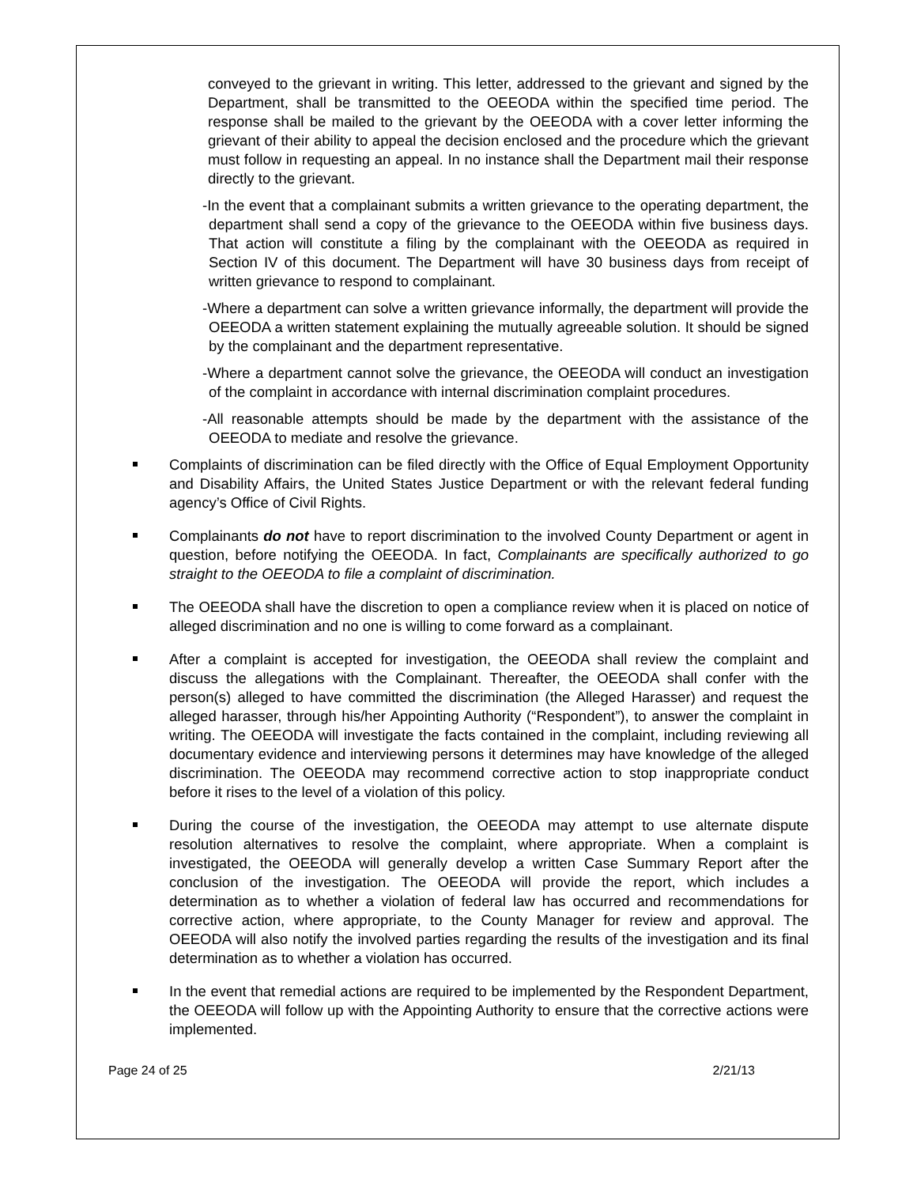conveyed to the grievant in writing. This letter, addressed to the grievant and signed by the Department, shall be transmitted to the OEEODA within the specified time period. The response shall be mailed to the grievant by the OEEODA with a cover letter informing the grievant of their ability to appeal the decision enclosed and the procedure which the grievant must follow in requesting an appeal. In no instance shall the Department mail their response directly to the grievant.
-In the event that a complainant submits a written grievance to the operating department, the department shall send a copy of the grievance to the OEEODA within five business days. That action will constitute a filing by the complainant with the OEEODA as required in Section IV of this document. The Department will have 30 business days from receipt of written grievance to respond to complainant.
-Where a department can solve a written grievance informally, the department will provide the OEEODA a written statement explaining the mutually agreeable solution. It should be signed by the complainant and the department representative.
-Where a department cannot solve the grievance, the OEEODA will conduct an investigation of the complaint in accordance with internal discrimination complaint procedures.
-All reasonable attempts should be made by the department with the assistance of the OEEODA to mediate and resolve the grievance.
Complaints of discrimination can be filed directly with the Office of Equal Employment Opportunity and Disability Affairs, the United States Justice Department or with the relevant federal funding agency’s Office of Civil Rights.
Complainants do not have to report discrimination to the involved County Department or agent in question, before notifying the OEEODA. In fact, Complainants are specifically authorized to go straight to the OEEODA to file a complaint of discrimination.
The OEEODA shall have the discretion to open a compliance review when it is placed on notice of alleged discrimination and no one is willing to come forward as a complainant.
After a complaint is accepted for investigation, the OEEODA shall review the complaint and discuss the allegations with the Complainant. Thereafter, the OEEODA shall confer with the person(s) alleged to have committed the discrimination (the Alleged Harasser) and request the alleged harasser, through his/her Appointing Authority (“Respondent”), to answer the complaint in writing. The OEEODA will investigate the facts contained in the complaint, including reviewing all documentary evidence and interviewing persons it determines may have knowledge of the alleged discrimination. The OEEODA may recommend corrective action to stop inappropriate conduct before it rises to the level of a violation of this policy.
During the course of the investigation, the OEEODA may attempt to use alternate dispute resolution alternatives to resolve the complaint, where appropriate. When a complaint is investigated, the OEEODA will generally develop a written Case Summary Report after the conclusion of the investigation. The OEEODA will provide the report, which includes a determination as to whether a violation of federal law has occurred and recommendations for corrective action, where appropriate, to the County Manager for review and approval. The OEEODA will also notify the involved parties regarding the results of the investigation and its final determination as to whether a violation has occurred.
In the event that remedial actions are required to be implemented by the Respondent Department, the OEEODA will follow up with the Appointing Authority to ensure that the corrective actions were implemented.
Page 24 of 25 2/21/13